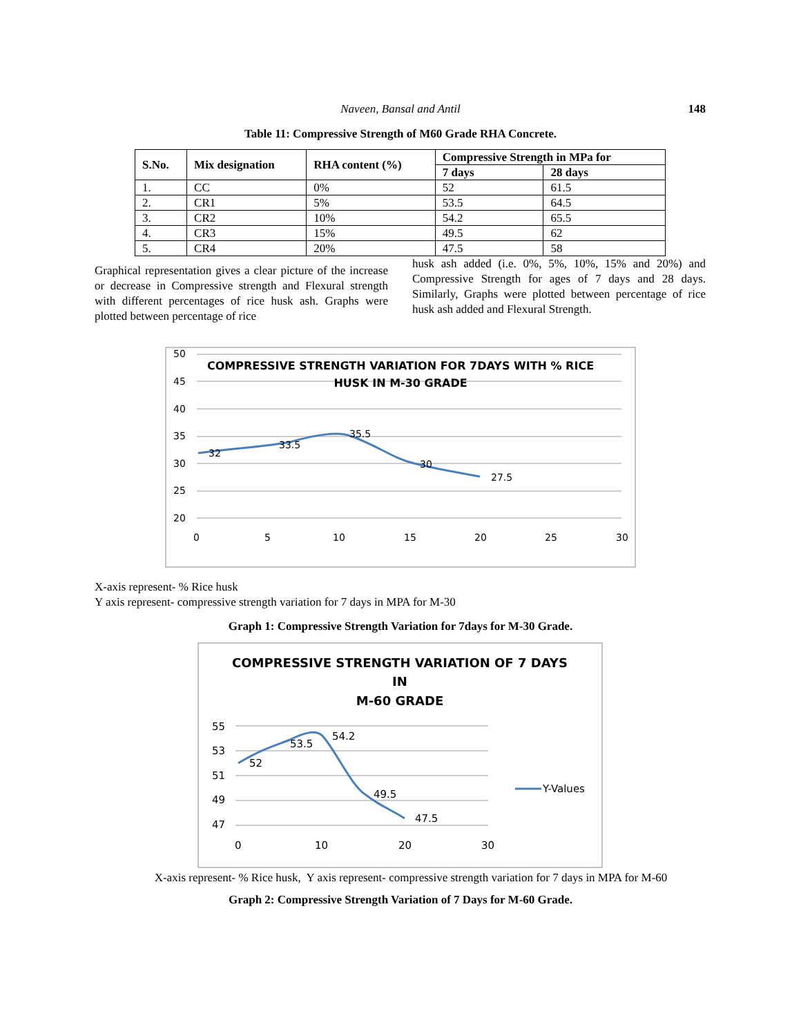Naveen, Bansal and Antil 148
Table 11: Compressive Strength of M60 Grade RHA Concrete.
| S.No. | Mix designation | RHA content (%) | Compressive Strength in MPa for | |
| --- | --- | --- | --- | --- |
| | | | 7 days | 28 days |
| 1. | CC | 0% | 52 | 61.5 |
| 2. | CR1 | 5% | 53.5 | 64.5 |
| 3. | CR2 | 10% | 54.2 | 65.5 |
| 4. | CR3 | 15% | 49.5 | 62 |
| 5. | CR4 | 20% | 47.5 | 58 |
Graphical representation gives a clear picture of the increase or decrease in Compressive strength and Flexural strength with different percentages of rice husk ash. Graphs were plotted between percentage of rice
husk ash added (i.e. 0%, 5%, 10%, 15% and 20%) and Compressive Strength for ages of 7 days and 28 days. Similarly, Graphs were plotted between percentage of rice husk ash added and Flexural Strength.
50
45
40
35
30
25
20
0
5
10
15
20
25
30
COMPRESSIVE STRENGTH VARIATION FOR 7DAYS WITH % RICE
HUSK IN M-30 GRADE
32
33.5
35.5
30
27.5
X-axis represent- % Rice husk
Y axis represent- compressive strength variation for 7 days in MPA for M-30
Graph 1: Compressive Strength Variation for 7days for M-30 Grade.
COMPRESSIVE STRENGTH VARIATION OF 7 DAYS
IN
M-60 GRADE
55
53
51
49
47
0
10
20
30
52
53.5
54.2
49.5
47.5
Y-Values
X-axis represent- % Rice husk, Y axis represent- compressive strength variation for 7 days in MPA for M-60
Graph 2: Compressive Strength Variation of 7 Days for M-60 Grade.